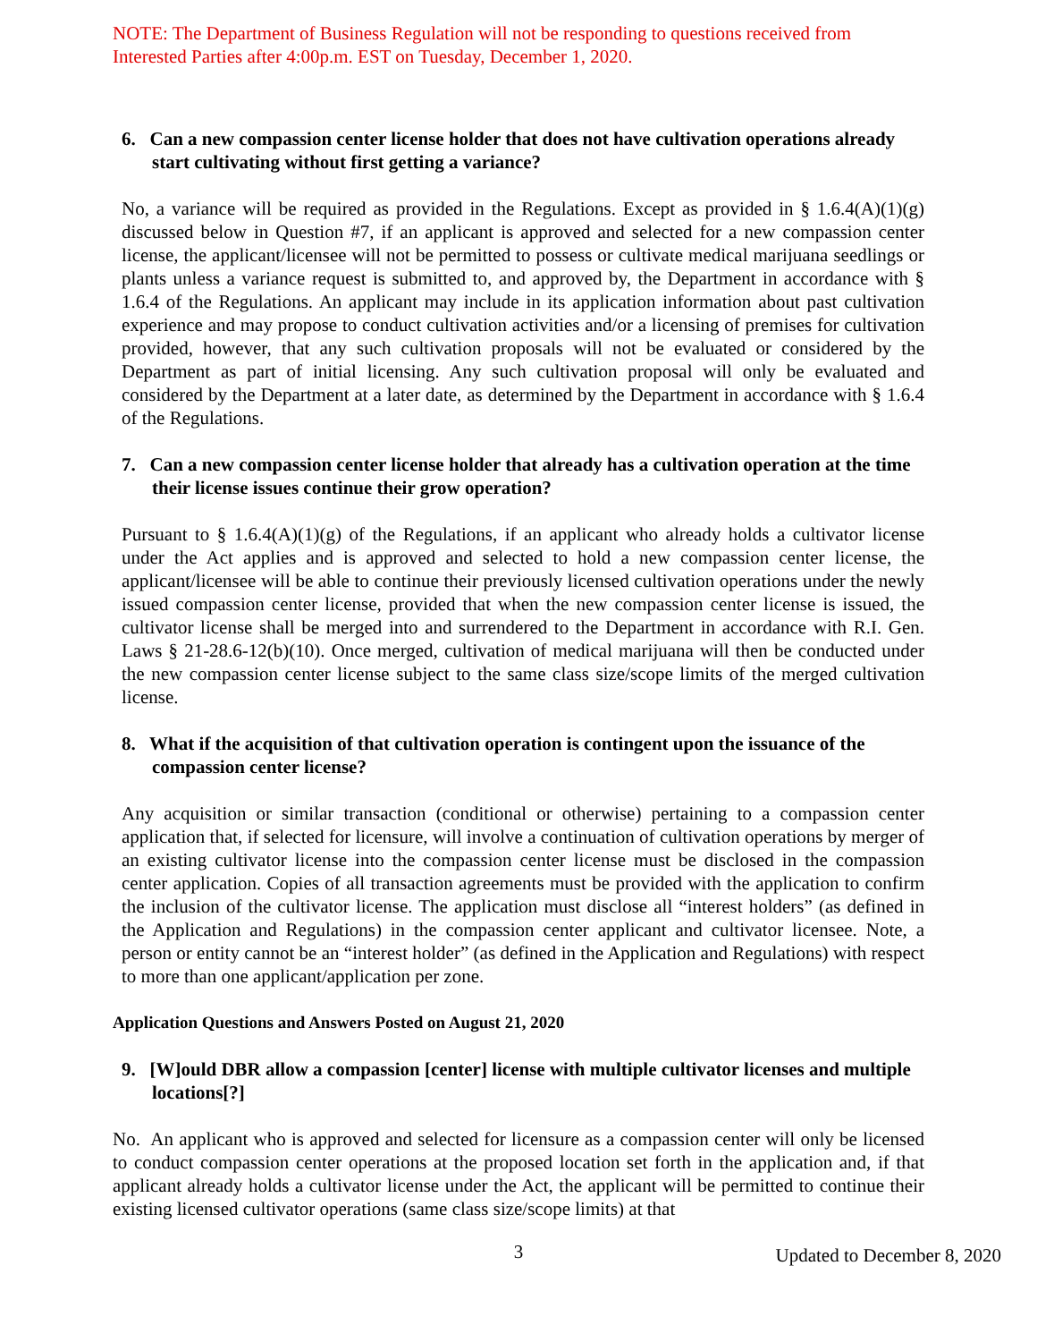NOTE: The Department of Business Regulation will not be responding to questions received from Interested Parties after 4:00p.m. EST on Tuesday, December 1, 2020.
6. Can a new compassion center license holder that does not have cultivation operations already start cultivating without first getting a variance?
No, a variance will be required as provided in the Regulations. Except as provided in § 1.6.4(A)(1)(g) discussed below in Question #7, if an applicant is approved and selected for a new compassion center license, the applicant/licensee will not be permitted to possess or cultivate medical marijuana seedlings or plants unless a variance request is submitted to, and approved by, the Department in accordance with § 1.6.4 of the Regulations. An applicant may include in its application information about past cultivation experience and may propose to conduct cultivation activities and/or a licensing of premises for cultivation provided, however, that any such cultivation proposals will not be evaluated or considered by the Department as part of initial licensing. Any such cultivation proposal will only be evaluated and considered by the Department at a later date, as determined by the Department in accordance with § 1.6.4 of the Regulations.
7. Can a new compassion center license holder that already has a cultivation operation at the time their license issues continue their grow operation?
Pursuant to § 1.6.4(A)(1)(g) of the Regulations, if an applicant who already holds a cultivator license under the Act applies and is approved and selected to hold a new compassion center license, the applicant/licensee will be able to continue their previously licensed cultivation operations under the newly issued compassion center license, provided that when the new compassion center license is issued, the cultivator license shall be merged into and surrendered to the Department in accordance with R.I. Gen. Laws § 21-28.6-12(b)(10). Once merged, cultivation of medical marijuana will then be conducted under the new compassion center license subject to the same class size/scope limits of the merged cultivation license.
8. What if the acquisition of that cultivation operation is contingent upon the issuance of the compassion center license?
Any acquisition or similar transaction (conditional or otherwise) pertaining to a compassion center application that, if selected for licensure, will involve a continuation of cultivation operations by merger of an existing cultivator license into the compassion center license must be disclosed in the compassion center application. Copies of all transaction agreements must be provided with the application to confirm the inclusion of the cultivator license. The application must disclose all “interest holders” (as defined in the Application and Regulations) in the compassion center applicant and cultivator licensee. Note, a person or entity cannot be an “interest holder” (as defined in the Application and Regulations) with respect to more than one applicant/application per zone.
Application Questions and Answers Posted on August 21, 2020
9. [W]ould DBR allow a compassion [center] license with multiple cultivator licenses and multiple locations[?]
No. An applicant who is approved and selected for licensure as a compassion center will only be licensed to conduct compassion center operations at the proposed location set forth in the application and, if that applicant already holds a cultivator license under the Act, the applicant will be permitted to continue their existing licensed cultivator operations (same class size/scope limits) at that
3 Updated to December 8, 2020